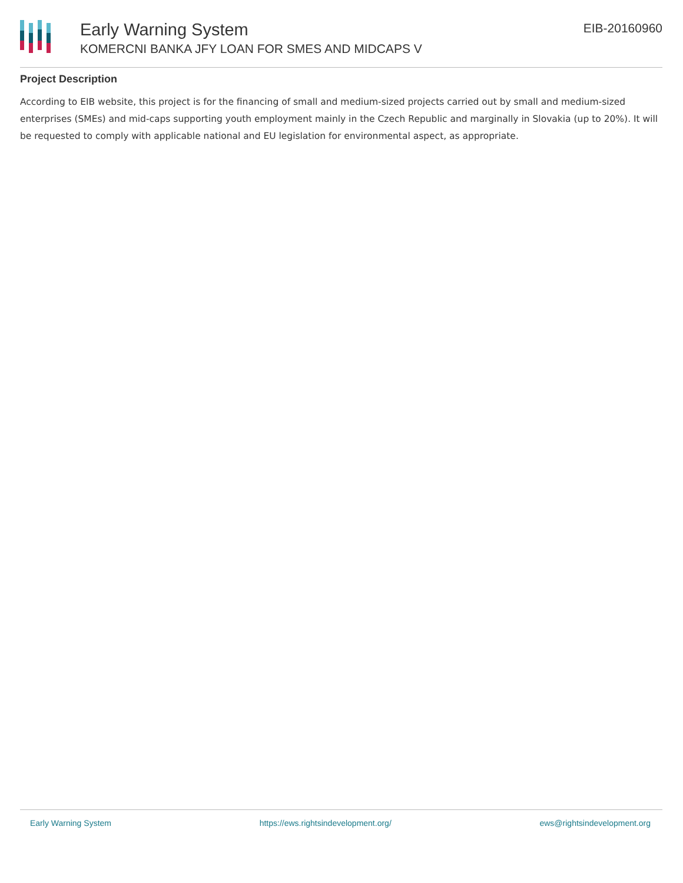Early Warning System
KOMERCNI BANKA JFY LOAN FOR SMES AND MIDCAPS V
EIB-20160960
Project Description
According to EIB website, this project is for the financing of small and medium-sized projects carried out by small and medium-sized enterprises (SMEs) and mid-caps supporting youth employment mainly in the Czech Republic and marginally in Slovakia (up to 20%). It will be requested to comply with applicable national and EU legislation for environmental aspect, as appropriate.
Early Warning System https://ews.rightsindevelopment.org/ ews@rightsindevelopment.org